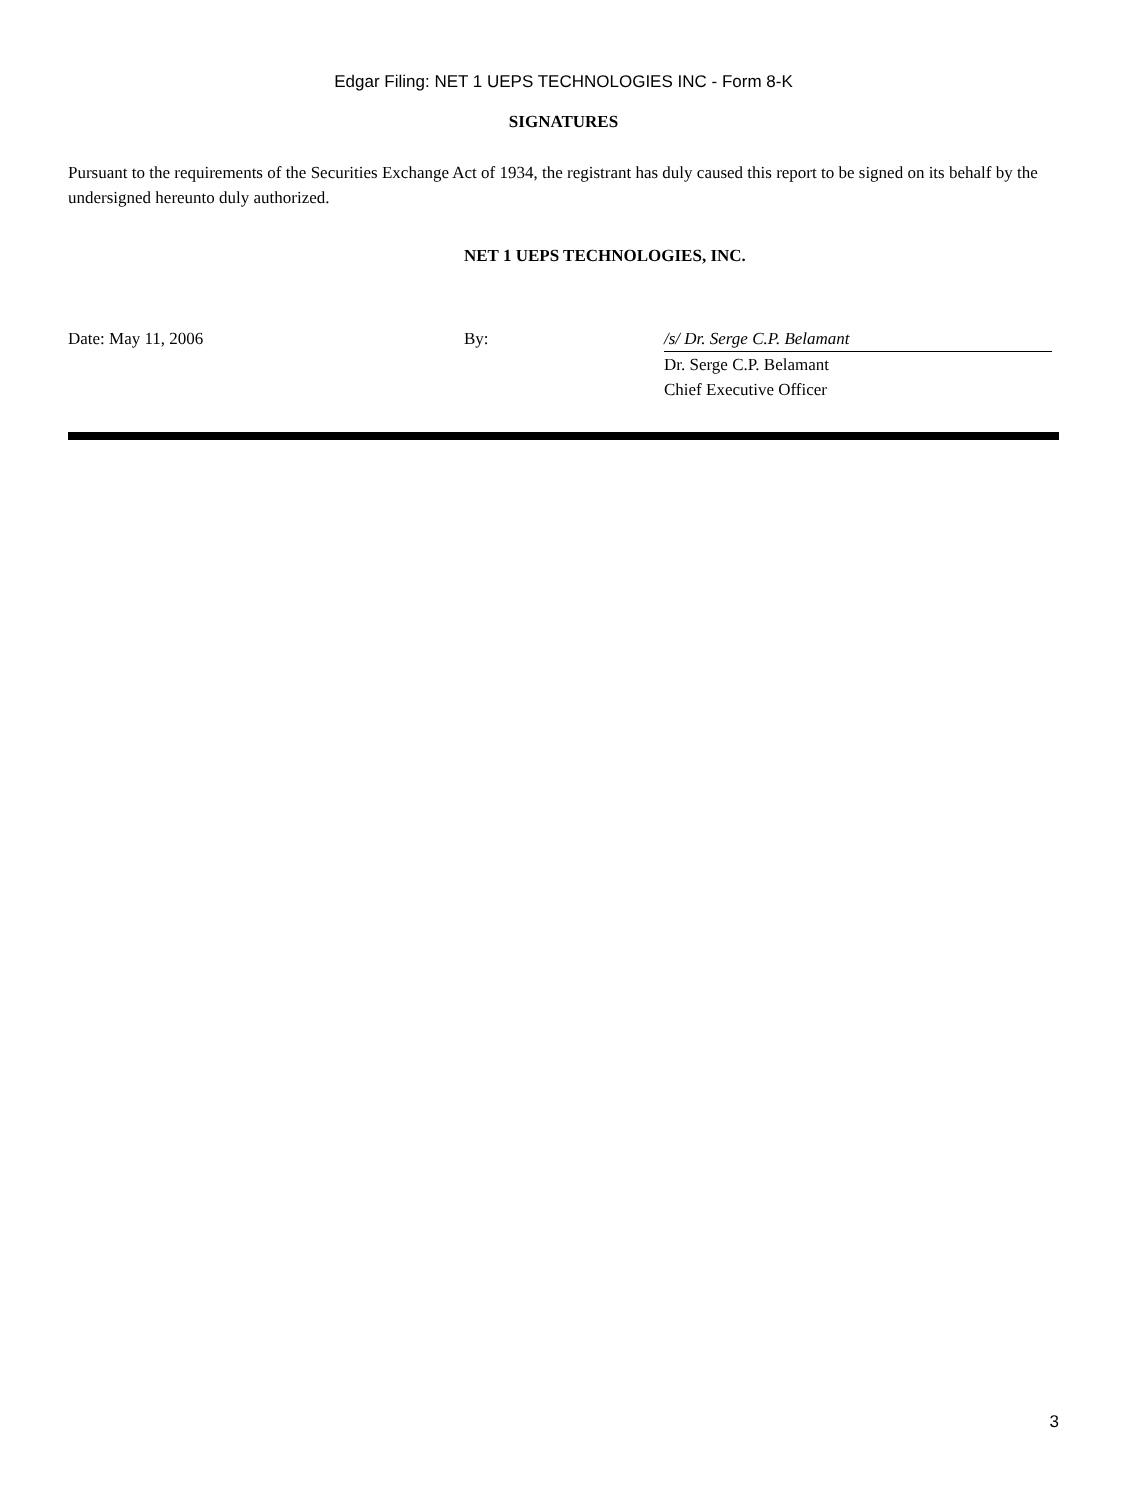Edgar Filing: NET 1 UEPS TECHNOLOGIES INC - Form 8-K
SIGNATURES
Pursuant to the requirements of the Securities Exchange Act of 1934, the registrant has duly caused this report to be signed on its behalf by the undersigned hereunto duly authorized.
NET 1 UEPS TECHNOLOGIES, INC.
Date: May 11, 2006 By: /s/ Dr. Serge C.P. Belamant
Dr. Serge C.P. Belamant
Chief Executive Officer
3